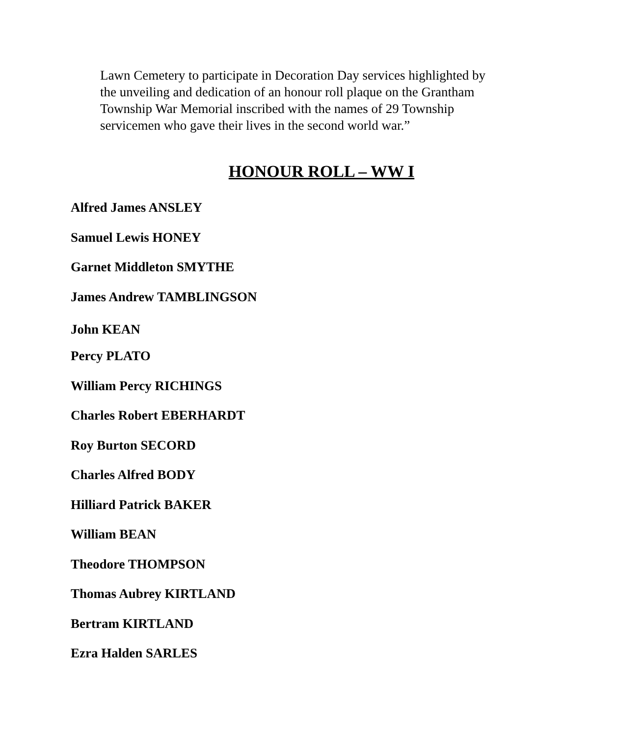Lawn Cemetery to participate in Decoration Day services highlighted by the unveiling and dedication of an honour roll plaque on the Grantham Township War Memorial inscribed with the names of 29 Township servicemen who gave their lives in the second world war.”
HONOUR ROLL – WW I
Alfred James ANSLEY
Samuel Lewis HONEY
Garnet Middleton SMYTHE
James Andrew TAMBLINGSON
John KEAN
Percy PLATO
William Percy RICHINGS
Charles Robert EBERHARDT
Roy Burton SECORD
Charles Alfred BODY
Hilliard Patrick BAKER
William BEAN
Theodore THOMPSON
Thomas Aubrey KIRTLAND
Bertram KIRTLAND
Ezra Halden SARLES